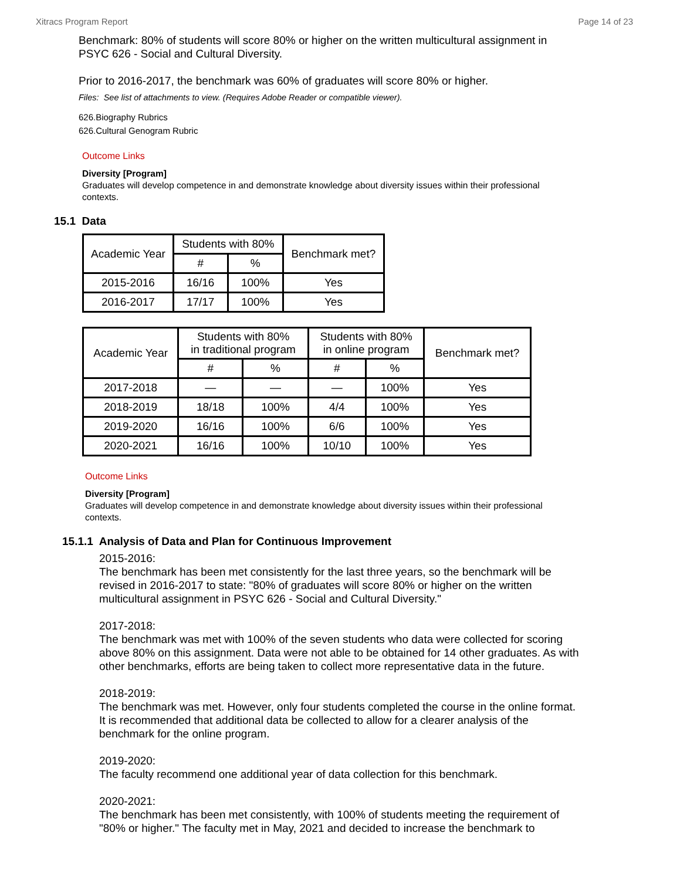Xitracs Program Report Page 14 of 23
Benchmark: 80% of students will score 80% or higher on the written multicultural assignment in PSYC 626 - Social and Cultural Diversity.
Prior to 2016-2017, the benchmark was 60% of graduates will score 80% or higher.
Files: See list of attachments to view. (Requires Adobe Reader or compatible viewer).
626.Biography Rubrics
626.Cultural Genogram Rubric
Outcome Links
Diversity [Program]
Graduates will develop competence in and demonstrate knowledge about diversity issues within their professional contexts.
15.1 Data
| Academic Year | Students with 80% | | Benchmark met? |
| --- | --- | --- | --- |
| | # | % | |
| 2015-2016 | 16/16 | 100% | Yes |
| 2016-2017 | 17/17 | 100% | Yes |
| Academic Year | Students with 80% in traditional program | | Students with 80% in online program | | Benchmark met? |
| --- | --- | --- | --- | --- | --- |
| | # | % | # | % | |
| 2017-2018 | — | — | — | 100% | Yes |
| 2018-2019 | 18/18 | 100% | 4/4 | 100% | Yes |
| 2019-2020 | 16/16 | 100% | 6/6 | 100% | Yes |
| 2020-2021 | 16/16 | 100% | 10/10 | 100% | Yes |
Outcome Links
Diversity [Program]
Graduates will develop competence in and demonstrate knowledge about diversity issues within their professional contexts.
15.1.1 Analysis of Data and Plan for Continuous Improvement
2015-2016:
The benchmark has been met consistently for the last three years, so the benchmark will be revised in 2016-2017 to state: "80% of graduates will score 80% or higher on the written multicultural assignment in PSYC 626 - Social and Cultural Diversity."
2017-2018:
The benchmark was met with 100% of the seven students who data were collected for scoring above 80% on this assignment. Data were not able to be obtained for 14 other graduates. As with other benchmarks, efforts are being taken to collect more representative data in the future.
2018-2019:
The benchmark was met. However, only four students completed the course in the online format. It is recommended that additional data be collected to allow for a clearer analysis of the benchmark for the online program.
2019-2020:
The faculty recommend one additional year of data collection for this benchmark.
2020-2021:
The benchmark has been met consistently, with 100% of students meeting the requirement of "80% or higher." The faculty met in May, 2021 and decided to increase the benchmark to